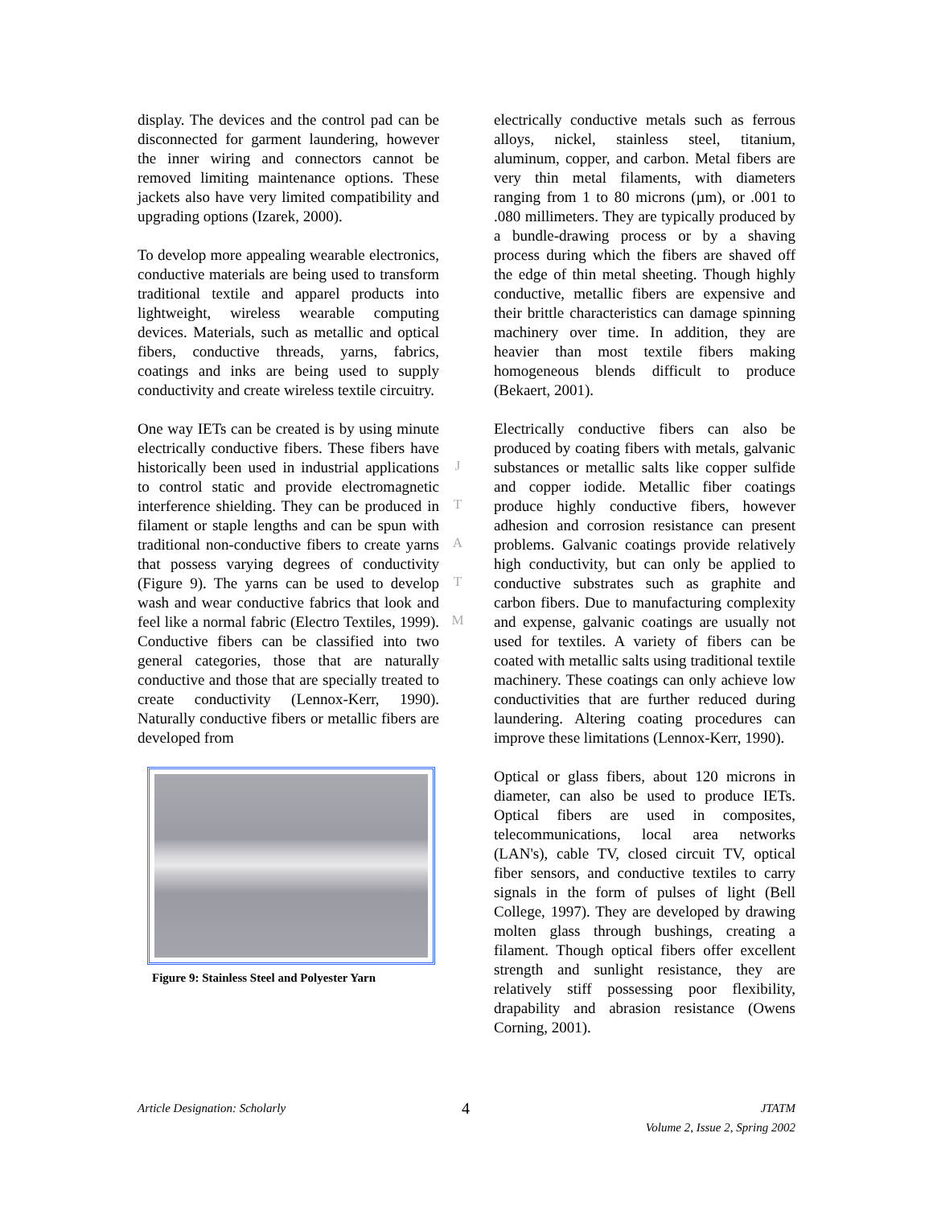display. The devices and the control pad can be disconnected for garment laundering, however the inner wiring and connectors cannot be removed limiting maintenance options. These jackets also have very limited compatibility and upgrading options (Izarek, 2000).
To develop more appealing wearable electronics, conductive materials are being used to transform traditional textile and apparel products into lightweight, wireless wearable computing devices. Materials, such as metallic and optical fibers, conductive threads, yarns, fabrics, coatings and inks are being used to supply conductivity and create wireless textile circuitry.
One way IETs can be created is by using minute electrically conductive fibers. These fibers have historically been used in industrial applications to control static and provide electromagnetic interference shielding. They can be produced in filament or staple lengths and can be spun with traditional non-conductive fibers to create yarns that possess varying degrees of conductivity (Figure 9). The yarns can be used to develop wash and wear conductive fabrics that look and feel like a normal fabric (Electro Textiles, 1999). Conductive fibers can be classified into two general categories, those that are naturally conductive and those that are specially treated to create conductivity (Lennox-Kerr, 1990). Naturally conductive fibers or metallic fibers are developed from
Figure 9: Stainless Steel and Polyester Yarn
electrically conductive metals such as ferrous alloys, nickel, stainless steel, titanium, aluminum, copper, and carbon. Metal fibers are very thin metal filaments, with diameters ranging from 1 to 80 microns (µm), or .001 to .080 millimeters. They are typically produced by a bundle-drawing process or by a shaving process during which the fibers are shaved off the edge of thin metal sheeting. Though highly conductive, metallic fibers are expensive and their brittle characteristics can damage spinning machinery over time. In addition, they are heavier than most textile fibers making homogeneous blends difficult to produce (Bekaert, 2001).
Electrically conductive fibers can also be produced by coating fibers with metals, galvanic substances or metallic salts like copper sulfide and copper iodide. Metallic fiber coatings produce highly conductive fibers, however adhesion and corrosion resistance can present problems. Galvanic coatings provide relatively high conductivity, but can only be applied to conductive substrates such as graphite and carbon fibers. Due to manufacturing complexity and expense, galvanic coatings are usually not used for textiles. A variety of fibers can be coated with metallic salts using traditional textile machinery. These coatings can only achieve low conductivities that are further reduced during laundering. Altering coating procedures can improve these limitations (Lennox-Kerr, 1990).
Optical or glass fibers, about 120 microns in diameter, can also be used to produce IETs. Optical fibers are used in composites, telecommunications, local area networks (LAN's), cable TV, closed circuit TV, optical fiber sensors, and conductive textiles to carry signals in the form of pulses of light (Bell College, 1997). They are developed by drawing molten glass through bushings, creating a filament. Though optical fibers offer excellent strength and sunlight resistance, they are relatively stiff possessing poor flexibility, drapability and abrasion resistance (Owens Corning, 2001).
J
T
A
T
M
Article Designation: Scholarly
4
JTATM
Volume 2, Issue 2, Spring 2002